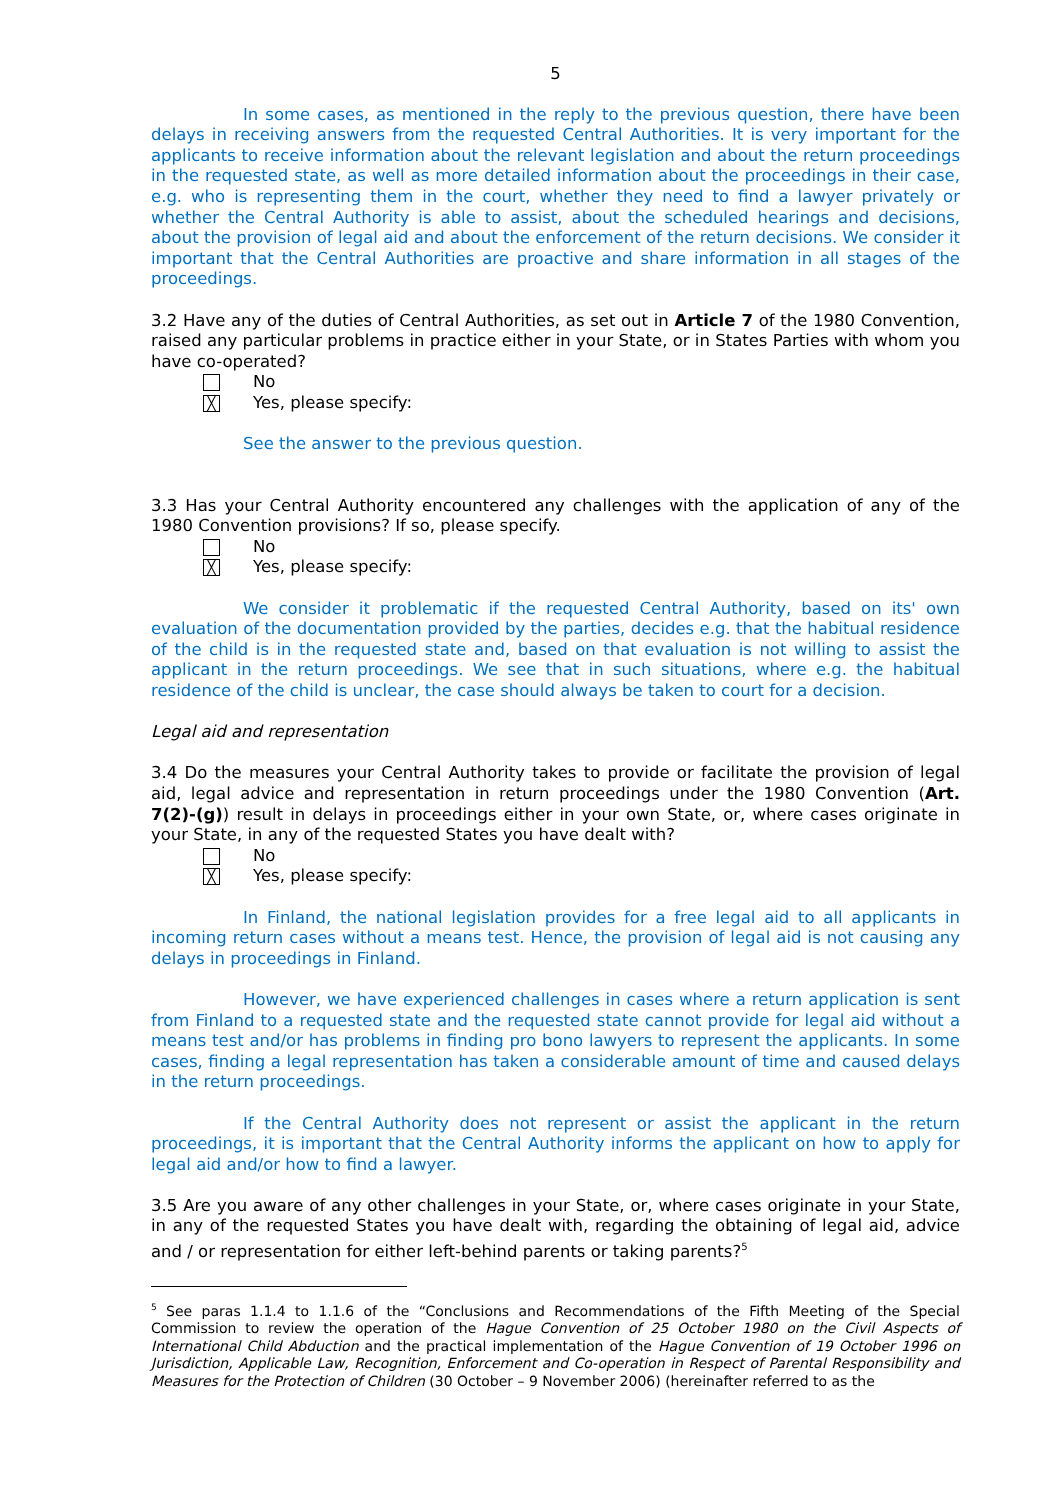5
In some cases, as mentioned in the reply to the previous question, there have been delays in receiving answers from the requested Central Authorities. It is very important for the applicants to receive information about the relevant legislation and about the return proceedings in the requested state, as well as more detailed information about the proceedings in their case, e.g. who is representing them in the court, whether they need to find a lawyer privately or whether the Central Authority is able to assist, about the scheduled hearings and decisions, about the provision of legal aid and about the enforcement of the return decisions. We consider it important that the Central Authorities are proactive and share information in all stages of the proceedings.
3.2 Have any of the duties of Central Authorities, as set out in Article 7 of the 1980 Convention, raised any particular problems in practice either in your State, or in States Parties with whom you have co-operated?
No
╳ Yes, please specify:
See the answer to the previous question.
3.3 Has your Central Authority encountered any challenges with the application of any of the 1980 Convention provisions? If so, please specify.
No
╳ Yes, please specify:
We consider it problematic if the requested Central Authority, based on its' own evaluation of the documentation provided by the parties, decides e.g. that the habitual residence of the child is in the requested state and, based on that evaluation is not willing to assist the applicant in the return proceedings. We see that in such situations, where e.g. the habitual residence of the child is unclear, the case should always be taken to court for a decision.
Legal aid and representation
3.4 Do the measures your Central Authority takes to provide or facilitate the provision of legal aid, legal advice and representation in return proceedings under the 1980 Convention (Art. 7(2)-(g)) result in delays in proceedings either in your own State, or, where cases originate in your State, in any of the requested States you have dealt with?
No
╳ Yes, please specify:
In Finland, the national legislation provides for a free legal aid to all applicants in incoming return cases without a means test. Hence, the provision of legal aid is not causing any delays in proceedings in Finland.
However, we have experienced challenges in cases where a return application is sent from Finland to a requested state and the requested state cannot provide for legal aid without a means test and/or has problems in finding pro bono lawyers to represent the applicants. In some cases, finding a legal representation has taken a considerable amount of time and caused delays in the return proceedings.
If the Central Authority does not represent or assist the applicant in the return proceedings, it is important that the Central Authority informs the applicant on how to apply for legal aid and/or how to find a lawyer.
3.5 Are you aware of any other challenges in your State, or, where cases originate in your State, in any of the requested States you have dealt with, regarding the obtaining of legal aid, advice and / or representation for either left-behind parents or taking parents?<sup>5</sup>
<sup>5</sup> See paras 1.1.4 to 1.1.6 of the “Conclusions and Recommendations of the Fifth Meeting of the Special Commission to review the operation of the Hague Convention of 25 October 1980 on the Civil Aspects of International Child Abduction and the practical implementation of the Hague Convention of 19 October 1996 on Jurisdiction, Applicable Law, Recognition, Enforcement and Co-operation in Respect of Parental Responsibility and Measures for the Protection of Children (30 October – 9 November 2006) (hereinafter referred to as the